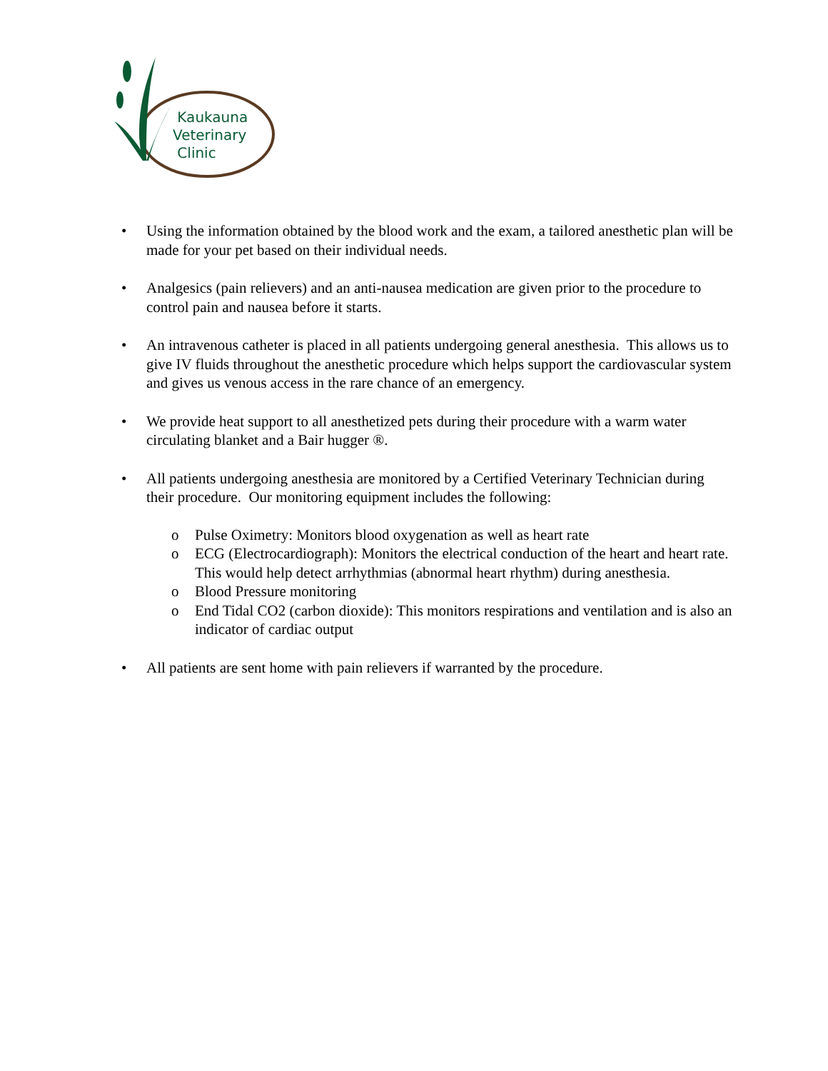Kaukauna
Veterinary
Clinic
• Using the information obtained by the blood work and the exam, a tailored anesthetic plan will be made for your pet based on their individual needs.
• Analgesics (pain relievers) and an anti-nausea medication are given prior to the procedure to control pain and nausea before it starts.
• An intravenous catheter is placed in all patients undergoing general anesthesia. This allows us to give IV fluids throughout the anesthetic procedure which helps support the cardiovascular system and gives us venous access in the rare chance of an emergency.
• We provide heat support to all anesthetized pets during their procedure with a warm water circulating blanket and a Bair hugger ®.
• All patients undergoing anesthesia are monitored by a Certified Veterinary Technician during their procedure. Our monitoring equipment includes the following:
o Pulse Oximetry: Monitors blood oxygenation as well as heart rate
o ECG (Electrocardiograph): Monitors the electrical conduction of the heart and heart rate. This would help detect arrhythmias (abnormal heart rhythm) during anesthesia.
o Blood Pressure monitoring
o End Tidal CO2 (carbon dioxide): This monitors respirations and ventilation and is also an indicator of cardiac output
• All patients are sent home with pain relievers if warranted by the procedure.